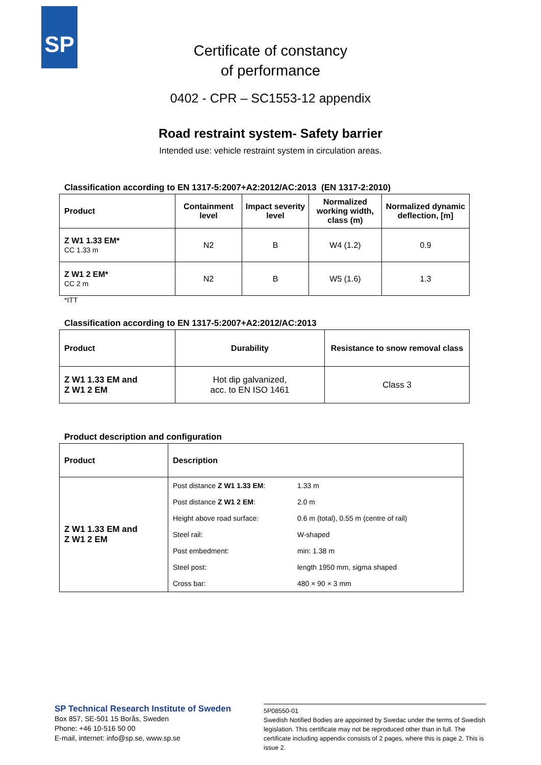SP
Certificate of constancy
of performance
0402 - CPR – SC1553-12 appendix
Road restraint system- Safety barrier
Intended use: vehicle restraint system in circulation areas.
Classification according to EN 1317-5:2007+A2:2012/AC:2013 (EN 1317-2:2010)
| Product | Containment level | Impact severity level | Normalized working width, class (m) | Normalized dynamic deflection, [m] |
| --- | --- | --- | --- | --- |
| Z W1 1.33 EM* CC 1.33 m | N2 | B | W4 (1.2) | 0.9 |
| Z W1 2 EM* CC 2 m | N2 | B | W5 (1.6) | 1.3 |
*ITT
Classification according to EN 1317-5:2007+A2:2012/AC:2013
| Product | Durability | Resistance to snow removal class |
| --- | --- | --- |
| Z W1 1.33 EM and Z W1 2 EM | Hot dip galvanized, acc. to EN ISO 1461 | Class 3 |
Product description and configuration
| Product | Description | |
| --- | --- | --- |
| Z W1 1.33 EM and Z W1 2 EM | Post distance Z W1 1.33 EM : | 1.33 m |
| | Post distance Z W1 2 EM : | 2.0 m |
| | Height above road surface: | 0.6 m (total), 0.55 m (centre of rail) |
| | Steel rail: | W-shaped |
| | Post embedment: | min: 1.38 m |
| | Steel post: | length 1950 mm, sigma shaped |
| | Cross bar: | 480 × 90 × 3 mm |
SP Technical Research Institute of Sweden
Box 857, SE-501 15 Borås, Sweden
Phone: +46 10-516 50 00
E-mail, internet: info@sp.se, www.sp.se
5P08550-01
Swedish Notified Bodies are appointed by Swedac under the terms of Swedish legislation. This certificate may not be reproduced other than in full. The certificate including appendix consists of 2 pages, where this is page 2. This is issue 2.